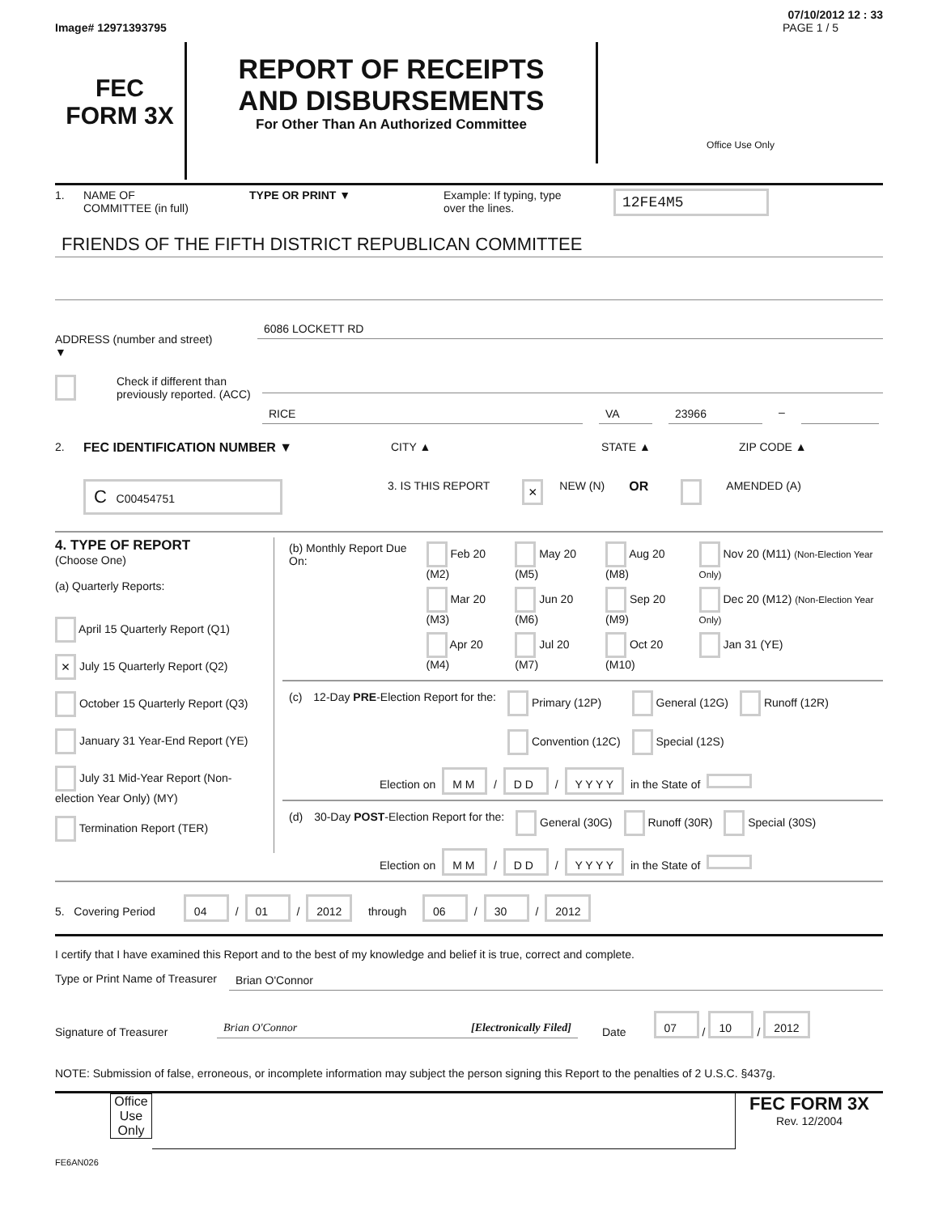07/10/2012 12 : 33
Image# 12971393795 PAGE 1 / 5
FEC
FORM 3X
REPORT OF RECEIPTS
AND DISBURSEMENTS
For Other Than An Authorized Committee
Office Use Only
1. NAME OF
COMMITTEE (in full) TYPE OR PRINT ▼ Example: If typing, type
over the lines. 12FE4M5
FRIENDS OF THE FIFTH DISTRICT REPUBLICAN COMMITTEE
ADDRESS (number and street)
▼
6086 LOCKETT RD
Check if different than previously reported. (ACC)
RICE VA 23966
–
2. FEC IDENTIFICATION NUMBER ▼ CITY ▲ STATE ▲ ZIP CODE ▲
C C00454751 3. IS THIS REPORT × NEW (N) OR AMENDED (A)
4. TYPE OF REPORT
(Choose One)
(a) Quarterly Reports:
April 15 Quarterly Report (Q1)
× July 15 Quarterly Report (Q2)
October 15 Quarterly Report (Q3)
January 31 Year-End Report (YE)
July 31 Mid-Year Report (Non-election Year Only) (MY)
Termination Report (TER)
| (b) Monthly Report Due On: | Feb 20 (M2) | May 20 (M5) | Aug 20 (M8) | Nov 20 (M11) (Non-Election Year Only) |
| | Mar 20 (M3) | Jun 20 (M6) | Sep 20 (M9) | Dec 20 (M12) (Non-Election Year Only) |
| | Apr 20 (M4) | Jul 20 (M7) | Oct 20 (M10) | Jan 31 (YE) |
| (c) | 12-Day PRE -Election Report for the: | Primary (12P) Convention (12C) | General (12G) Special (12S) | Runoff (12R) |
Election on M M / D D / Y Y Y Y in the State of
| (d) | 30-Day POST -Election Report for the: | General (30G) | Runoff (30R) | Special (30S) |
Election on M M / D D / Y Y Y Y in the State of
5. Covering Period 04 / 01 / 2012 through 06 / 30 / 2012
I certify that I have examined this Report and to the best of my knowledge and belief it is true, correct and complete.
Type or Print Name of Treasurer
Brian O'Connor
Signature of Treasurer
Brian O'Connor [Electronically Filed]
Date 07 / 10 / 2012
NOTE: Submission of false, erroneous, or incomplete information may subject the person signing this Report to the penalties of 2 U.S.C. §437g.
Office Use Only
FEC FORM 3X
Rev. 12/2004
FE6AN026